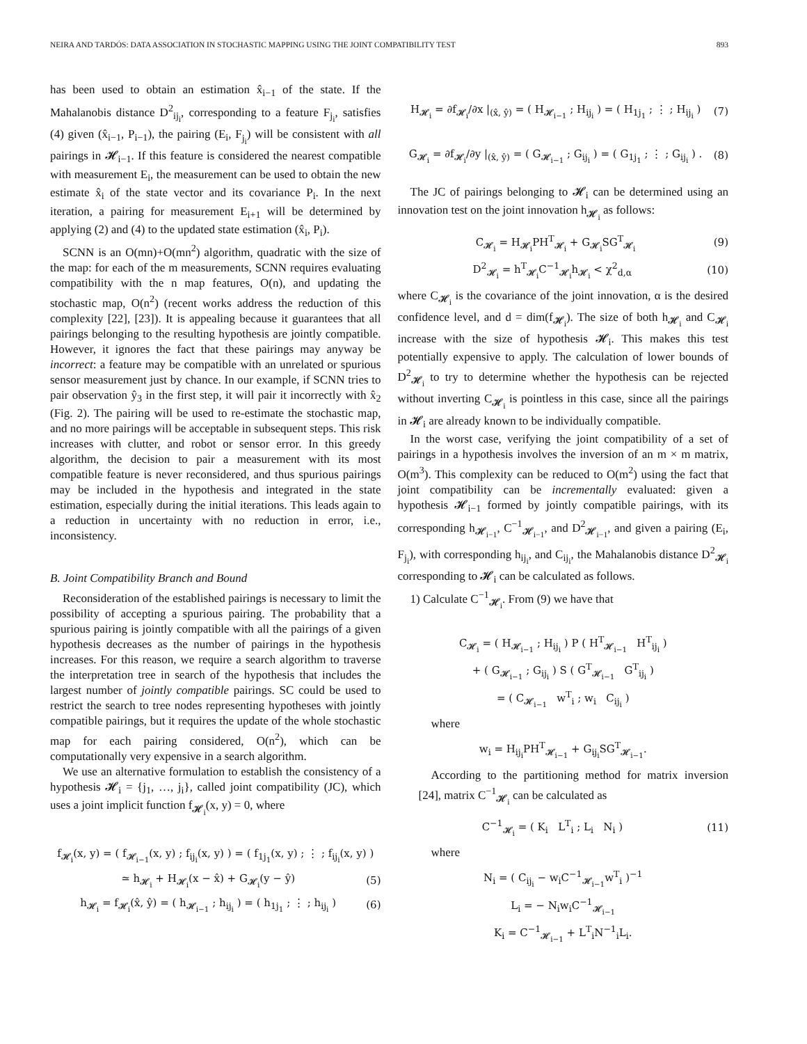NEIRA AND TARDÓS: DATA ASSOCIATION IN STOCHASTIC MAPPING USING THE JOINT COMPATIBILITY TEST 893
has been used to obtain an estimation x̂<sub>i−1</sub> of the state. If the Mahalanobis distance D<sup>2</sup><sub>ij<sub>i</sub></sub>, corresponding to a feature F<sub>j<sub>i</sub></sub>, satisfies (4) given (x̂<sub>i−1</sub>, P<sub>i−1</sub>), the pairing (E<sub>i</sub>, F<sub>j<sub>i</sub></sub>) will be consistent with all pairings in 𝓗<sub>i−1</sub>. If this feature is considered the nearest compatible with measurement E<sub>i</sub>, the measurement can be used to obtain the new estimate x̂<sub>i</sub> of the state vector and its covariance P<sub>i</sub>. In the next iteration, a pairing for measurement E<sub>i+1</sub> will be determined by applying (2) and (4) to the updated state estimation (x̂<sub>i</sub>, P<sub>i</sub>).
SCNN is an O(mn)+O(mn<sup>2</sup>) algorithm, quadratic with the size of the map: for each of the m measurements, SCNN requires evaluating compatibility with the n map features, O(n), and updating the stochastic map, O(n<sup>2</sup>) (recent works address the reduction of this complexity [22], [23]). It is appealing because it guarantees that all pairings belonging to the resulting hypothesis are jointly compatible. However, it ignores the fact that these pairings may anyway be incorrect: a feature may be compatible with an unrelated or spurious sensor measurement just by chance. In our example, if SCNN tries to pair observation ŷ<sub>3</sub> in the first step, it will pair it incorrectly with x̂<sub>2</sub> (Fig. 2). The pairing will be used to re-estimate the stochastic map, and no more pairings will be acceptable in subsequent steps. This risk increases with clutter, and robot or sensor error. In this greedy algorithm, the decision to pair a measurement with its most compatible feature is never reconsidered, and thus spurious pairings may be included in the hypothesis and integrated in the state estimation, especially during the initial iterations. This leads again to a reduction in uncertainty with no reduction in error, i.e., inconsistency.
B. Joint Compatibility Branch and Bound
Reconsideration of the established pairings is necessary to limit the possibility of accepting a spurious pairing. The probability that a spurious pairing is jointly compatible with all the pairings of a given hypothesis decreases as the number of pairings in the hypothesis increases. For this reason, we require a search algorithm to traverse the interpretation tree in search of the hypothesis that includes the largest number of jointly compatible pairings. SC could be used to restrict the search to tree nodes representing hypotheses with jointly compatible pairings, but it requires the update of the whole stochastic map for each pairing considered, O(n<sup>2</sup>), which can be computationally very expensive in a search algorithm.
We use an alternative formulation to establish the consistency of a hypothesis 𝓗<sub>i</sub> = {j<sub>1</sub>, …, j<sub>i</sub>}, called joint compatibility (JC), which uses a joint implicit function f<sub>𝓗<sub>i</sub></sub>(x, y) = 0, where
f<sub>𝓗<sub>i</sub></sub>(x, y) = ( f<sub>𝓗<sub>i−1</sub></sub>(x, y) ; f<sub>ij<sub>i</sub></sub>(x, y) ) = ( f<sub>1j<sub>1</sub></sub>(x, y) ; ⋮ ; f<sub>ij<sub>i</sub></sub>(x, y) )
≃ h<sub>𝓗<sub>i</sub></sub> + H<sub>𝓗<sub>i</sub></sub>(x − x̂) + G<sub>𝓗<sub>i</sub></sub>(y − ŷ) (5)
h<sub>𝓗<sub>i</sub></sub> = f<sub>𝓗<sub>i</sub></sub>(x̂, ŷ) = ( h<sub>𝓗<sub>i−1</sub></sub> ; h<sub>ij<sub>i</sub></sub> ) = ( h<sub>1j<sub>1</sub></sub> ; ⋮ ; h<sub>ij<sub>i</sub></sub> ) (6)
H<sub>𝓗<sub>i</sub></sub> = ∂f<sub>𝓗<sub>i</sub></sub>/∂x |<sub>(x̂, ŷ)</sub> = ( H<sub>𝓗<sub>i−1</sub></sub> ; H<sub>ij<sub>i</sub></sub> ) = ( H<sub>1j<sub>1</sub></sub> ; ⋮ ; H<sub>ij<sub>i</sub></sub> ) (7)
G<sub>𝓗<sub>i</sub></sub> = ∂f<sub>𝓗<sub>i</sub></sub>/∂y |<sub>(x̂, ŷ)</sub> = ( G<sub>𝓗<sub>i−1</sub></sub> ; G<sub>ij<sub>i</sub></sub> ) = ( G<sub>1j<sub>1</sub></sub> ; ⋮ ; G<sub>ij<sub>i</sub></sub> ) . (8)
The JC of pairings belonging to 𝓗<sub>i</sub> can be determined using an innovation test on the joint innovation h<sub>𝓗<sub>i</sub></sub> as follows:
C<sub>𝓗<sub>i</sub></sub> = H<sub>𝓗<sub>i</sub></sub>PH<sup>T</sup><sub>𝓗<sub>i</sub></sub> + G<sub>𝓗<sub>i</sub></sub>SG<sup>T</sup><sub>𝓗<sub>i</sub></sub> (9)
D<sup>2</sup><sub>𝓗<sub>i</sub></sub> = h<sup>T</sup><sub>𝓗<sub>i</sub></sub>C<sup>−1</sup><sub>𝓗<sub>i</sub></sub>h<sub>𝓗<sub>i</sub></sub> < χ<sup>2</sup><sub>d,α</sub> (10)
where C<sub>𝓗<sub>i</sub></sub> is the covariance of the joint innovation, α is the desired confidence level, and d = dim(f<sub>𝓗<sub>i</sub></sub>). The size of both h<sub>𝓗<sub>i</sub></sub> and C<sub>𝓗<sub>i</sub></sub> increase with the size of hypothesis 𝓗<sub>i</sub>. This makes this test potentially expensive to apply. The calculation of lower bounds of D<sup>2</sup><sub>𝓗<sub>i</sub></sub> to try to determine whether the hypothesis can be rejected without inverting C<sub>𝓗<sub>i</sub></sub> is pointless in this case, since all the pairings in 𝓗<sub>i</sub> are already known to be individually compatible.
In the worst case, verifying the joint compatibility of a set of pairings in a hypothesis involves the inversion of an m × m matrix, O(m<sup>3</sup>). This complexity can be reduced to O(m<sup>2</sup>) using the fact that joint compatibility can be incrementally evaluated: given a hypothesis 𝓗<sub>i−1</sub> formed by jointly compatible pairings, with its corresponding h<sub>𝓗<sub>i−1</sub></sub>, C<sup>−1</sup><sub>𝓗<sub>i−1</sub></sub>, and D<sup>2</sup><sub>𝓗<sub>i−1</sub></sub>, and given a pairing (E<sub>i</sub>, F<sub>j<sub>i</sub></sub>), with corresponding h<sub>ij<sub>i</sub></sub>, and C<sub>ij<sub>i</sub></sub>, the Mahalanobis distance D<sup>2</sup><sub>𝓗<sub>i</sub></sub> corresponding to 𝓗<sub>i</sub> can be calculated as follows.
1) Calculate C<sup>−1</sup><sub>𝓗<sub>i</sub></sub>. From (9) we have that
C<sub>𝓗<sub>i</sub></sub> = ( H<sub>𝓗<sub>i−1</sub></sub> ; H<sub>ij<sub>i</sub></sub> ) P ( H<sup>T</sup><sub>𝓗<sub>i−1</sub></sub> H<sup>T</sup><sub>ij<sub>i</sub></sub> )
+ ( G<sub>𝓗<sub>i−1</sub></sub> ; G<sub>ij<sub>i</sub></sub> ) S ( G<sup>T</sup><sub>𝓗<sub>i−1</sub></sub> G<sup>T</sup><sub>ij<sub>i</sub></sub> )
= ( C<sub>𝓗<sub>i−1</sub></sub> w<sup>T</sup><sub>i</sub> ; w<sub>i</sub> C<sub>ij<sub>i</sub></sub> )
where
w<sub>i</sub> = H<sub>ij<sub>i</sub></sub>PH<sup>T</sup><sub>𝓗<sub>i−1</sub></sub> + G<sub>ij<sub>i</sub></sub>SG<sup>T</sup><sub>𝓗<sub>i−1</sub></sub>.
According to the partitioning method for matrix inversion [24], matrix C<sup>−1</sup><sub>𝓗<sub>i</sub></sub> can be calculated as
C<sup>−1</sup><sub>𝓗<sub>i</sub></sub> = ( K<sub>i</sub> L<sup>T</sup><sub>i</sub> ; L<sub>i</sub> N<sub>i</sub> ) (11)
where
N<sub>i</sub> = ( C<sub>ij<sub>i</sub></sub> − w<sub>i</sub>C<sup>−1</sup><sub>𝓗<sub>i−1</sub></sub>w<sup>T</sup><sub>i</sub> )<sup>−1</sup>
L<sub>i</sub> = − N<sub>i</sub>w<sub>i</sub>C<sup>−1</sup><sub>𝓗<sub>i−1</sub></sub>
K<sub>i</sub> = C<sup>−1</sup><sub>𝓗<sub>i−1</sub></sub> + L<sup>T</sup><sub>i</sub>N<sup>−1</sup><sub>i</sub>L<sub>i</sub>.